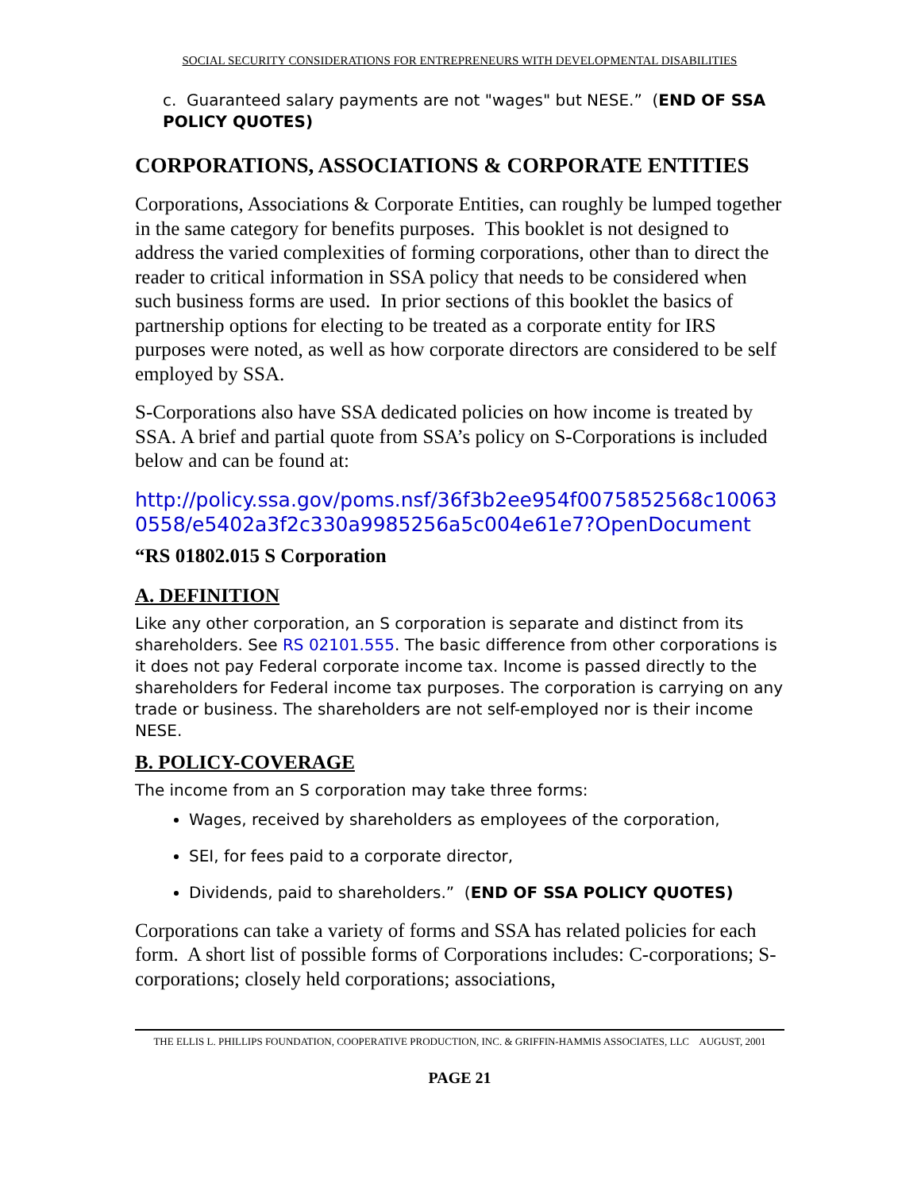SOCIAL SECURITY CONSIDERATIONS FOR ENTREPRENEURS WITH DEVELOPMENTAL DISABILITIES
c. Guaranteed salary payments are not "wages" but NESE.” (END OF SSA POLICY QUOTES)
CORPORATIONS, ASSOCIATIONS & CORPORATE ENTITIES
Corporations, Associations & Corporate Entities, can roughly be lumped together in the same category for benefits purposes. This booklet is not designed to address the varied complexities of forming corporations, other than to direct the reader to critical information in SSA policy that needs to be considered when such business forms are used. In prior sections of this booklet the basics of partnership options for electing to be treated as a corporate entity for IRS purposes were noted, as well as how corporate directors are considered to be self employed by SSA.
S-Corporations also have SSA dedicated policies on how income is treated by SSA. A brief and partial quote from SSA’s policy on S-Corporations is included below and can be found at:
http://policy.ssa.gov/poms.nsf/36f3b2ee954f0075852568c100630558/e5402a3f2c330a9985256a5c004e61e7?OpenDocument
“RS 01802.015 S Corporation
A. DEFINITION
Like any other corporation, an S corporation is separate and distinct from its shareholders. See RS 02101.555. The basic difference from other corporations is it does not pay Federal corporate income tax. Income is passed directly to the shareholders for Federal income tax purposes. The corporation is carrying on any trade or business. The shareholders are not self-employed nor is their income NESE.
B. POLICY-COVERAGE
The income from an S corporation may take three forms:
Wages, received by shareholders as employees of the corporation,
SEI, for fees paid to a corporate director,
Dividends, paid to shareholders.” (END OF SSA POLICY QUOTES)
Corporations can take a variety of forms and SSA has related policies for each form. A short list of possible forms of Corporations includes: C-corporations; S- corporations; closely held corporations; associations,
THE ELLIS L. PHILLIPS FOUNDATION, COOPERATIVE PRODUCTION, INC. & GRIFFIN-HAMMIS ASSOCIATES, LLC AUGUST, 2001
PAGE 21